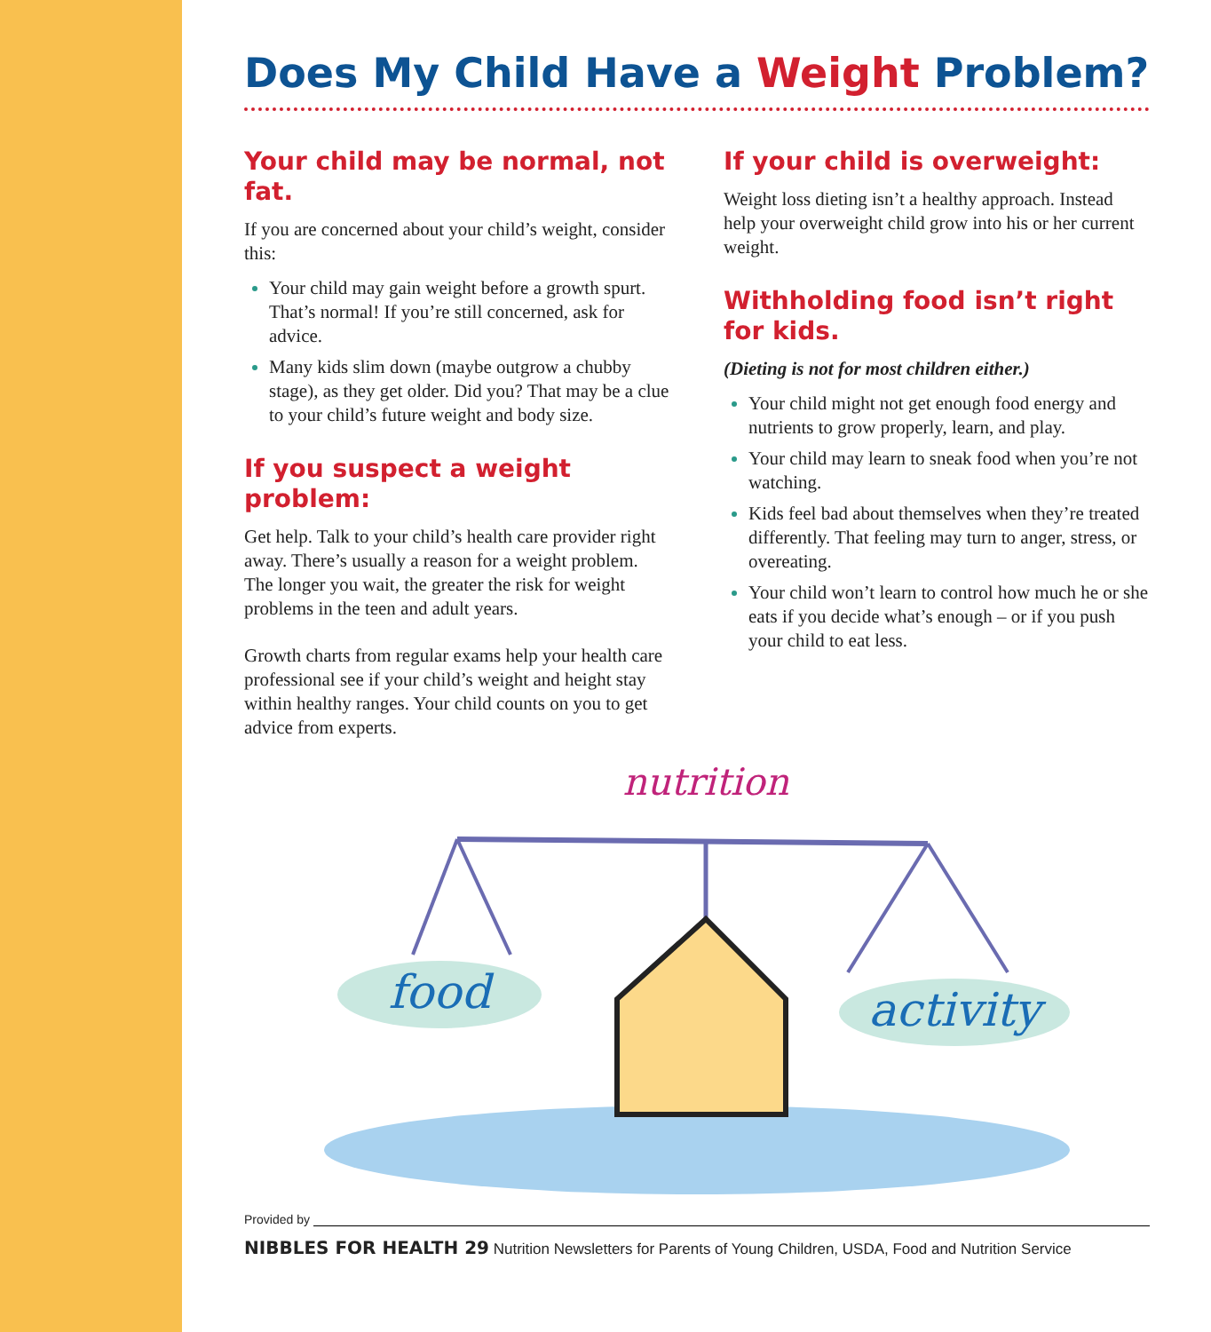Does My Child Have a Weight Problem?
Your child may be normal, not fat.
If you are concerned about your child’s weight, consider this:
Your child may gain weight before a growth spurt. That’s normal! If you’re still concerned, ask for advice.
Many kids slim down (maybe outgrow a chubby stage), as they get older. Did you? That may be a clue to your child’s future weight and body size.
If you suspect a weight problem:
Get help. Talk to your child’s health care provider right away. There’s usually a reason for a weight problem. The longer you wait, the greater the risk for weight problems in the teen and adult years.
Growth charts from regular exams help your health care professional see if your child’s weight and height stay within healthy ranges. Your child counts on you to get advice from experts.
If your child is overweight:
Weight loss dieting isn’t a healthy approach. Instead help your overweight child grow into his or her current weight.
Withholding food isn’t right for kids.
(Dieting is not for most children either.)
Your child might not get enough food energy and nutrients to grow properly, learn, and play.
Your child may learn to sneak food when you’re not watching.
Kids feel bad about themselves when they’re treated differently. That feeling may turn to anger, stress, or overeating.
Your child won’t learn to control how much he or she eats if you decide what’s enough – or if you push your child to eat less.
nutrition
food
activity
Provided by
NIBBLES FOR HEALTH 29 Nutrition Newsletters for Parents of Young Children, USDA, Food and Nutrition Service